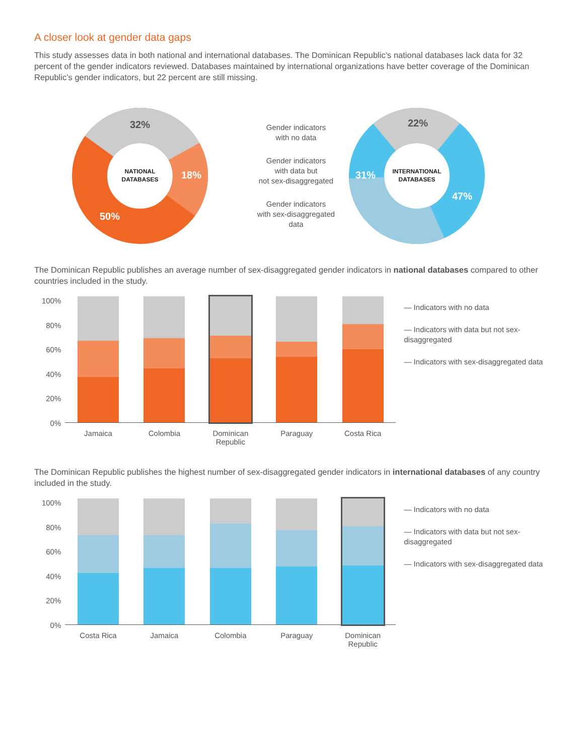A closer look at gender data gaps
This study assesses data in both national and international databases. The Dominican Republic’s national databases lack data for 32 percent of the gender indicators reviewed. Databases maintained by international organizations have better coverage of the Dominican Republic’s gender indicators, but 22 percent are still missing.
32%
18%
50%
NATIONAL
DATABASES
Gender indicators
with no data
Gender indicators
with data but
not sex-disaggregated
Gender indicators
with sex-disaggregated
data
22%
31%
47%
INTERNATIONAL
DATABASES
The Dominican Republic publishes an average number of sex-disaggregated gender indicators in national databases compared to other countries included in the study.
100%
80%
60%
40%
20%
0%
Jamaica Colombia Dominican Republic
Paraguay Costa Rica
— Indicators with no data
— Indicators with data but not sex-disaggregated
— Indicators with sex-disaggregated data
The Dominican Republic publishes the highest number of sex-disaggregated gender indicators in international databases of any country included in the study.
100%
80%
60%
40%
20%
0%
Costa Rica Jamaica Colombia Paraguay Dominican Republic
— Indicators with no data
— Indicators with data but not sex-disaggregated
— Indicators with sex-disaggregated data